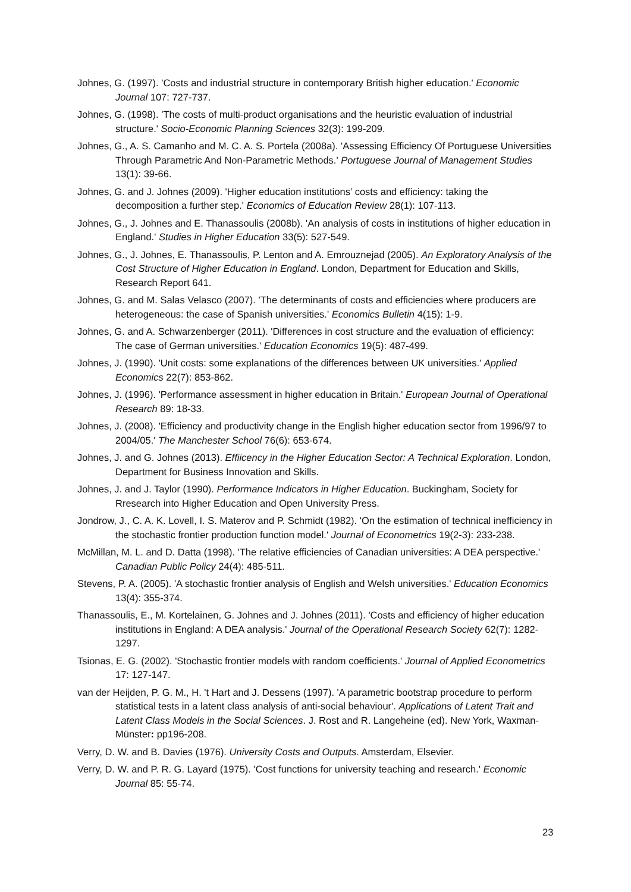Johnes, G. (1997). 'Costs and industrial structure in contemporary British higher education.' Economic Journal 107: 727-737.
Johnes, G. (1998). 'The costs of multi-product organisations and the heuristic evaluation of industrial structure.' Socio-Economic Planning Sciences 32(3): 199-209.
Johnes, G., A. S. Camanho and M. C. A. S. Portela (2008a). 'Assessing Efficiency Of Portuguese Universities Through Parametric And Non-Parametric Methods.' Portuguese Journal of Management Studies 13(1): 39-66.
Johnes, G. and J. Johnes (2009). 'Higher education institutions’ costs and efficiency: taking the decomposition a further step.' Economics of Education Review 28(1): 107-113.
Johnes, G., J. Johnes and E. Thanassoulis (2008b). 'An analysis of costs in institutions of higher education in England.' Studies in Higher Education 33(5): 527-549.
Johnes, G., J. Johnes, E. Thanassoulis, P. Lenton and A. Emrouznejad (2005). An Exploratory Analysis of the Cost Structure of Higher Education in England. London, Department for Education and Skills, Research Report 641.
Johnes, G. and M. Salas Velasco (2007). 'The determinants of costs and efficiencies where producers are heterogeneous: the case of Spanish universities.' Economics Bulletin 4(15): 1-9.
Johnes, G. and A. Schwarzenberger (2011). 'Differences in cost structure and the evaluation of efficiency: The case of German universities.' Education Economics 19(5): 487-499.
Johnes, J. (1990). 'Unit costs: some explanations of the differences between UK universities.' Applied Economics 22(7): 853-862.
Johnes, J. (1996). 'Performance assessment in higher education in Britain.' European Journal of Operational Research 89: 18-33.
Johnes, J. (2008). 'Efficiency and productivity change in the English higher education sector from 1996/97 to 2004/05.' The Manchester School 76(6): 653-674.
Johnes, J. and G. Johnes (2013). Effiicency in the Higher Education Sector: A Technical Exploration. London, Department for Business Innovation and Skills.
Johnes, J. and J. Taylor (1990). Performance Indicators in Higher Education. Buckingham, Society for Rresearch into Higher Education and Open University Press.
Jondrow, J., C. A. K. Lovell, I. S. Materov and P. Schmidt (1982). 'On the estimation of technical inefficiency in the stochastic frontier production function model.' Journal of Econometrics 19(2-3): 233-238.
McMillan, M. L. and D. Datta (1998). 'The relative efficiencies of Canadian universities: A DEA perspective.' Canadian Public Policy 24(4): 485-511.
Stevens, P. A. (2005). 'A stochastic frontier analysis of English and Welsh universities.' Education Economics 13(4): 355-374.
Thanassoulis, E., M. Kortelainen, G. Johnes and J. Johnes (2011). 'Costs and efficiency of higher education institutions in England: A DEA analysis.' Journal of the Operational Research Society 62(7): 1282-1297.
Tsionas, E. G. (2002). 'Stochastic frontier models with random coefficients.' Journal of Applied Econometrics 17: 127-147.
van der Heijden, P. G. M., H. 't Hart and J. Dessens (1997). 'A parametric bootstrap procedure to perform statistical tests in a latent class analysis of anti-social behaviour'. Applications of Latent Trait and Latent Class Models in the Social Sciences. J. Rost and R. Langeheine (ed). New York, Waxman-Münster: pp196-208.
Verry, D. W. and B. Davies (1976). University Costs and Outputs. Amsterdam, Elsevier.
Verry, D. W. and P. R. G. Layard (1975). 'Cost functions for university teaching and research.' Economic Journal 85: 55-74.
23